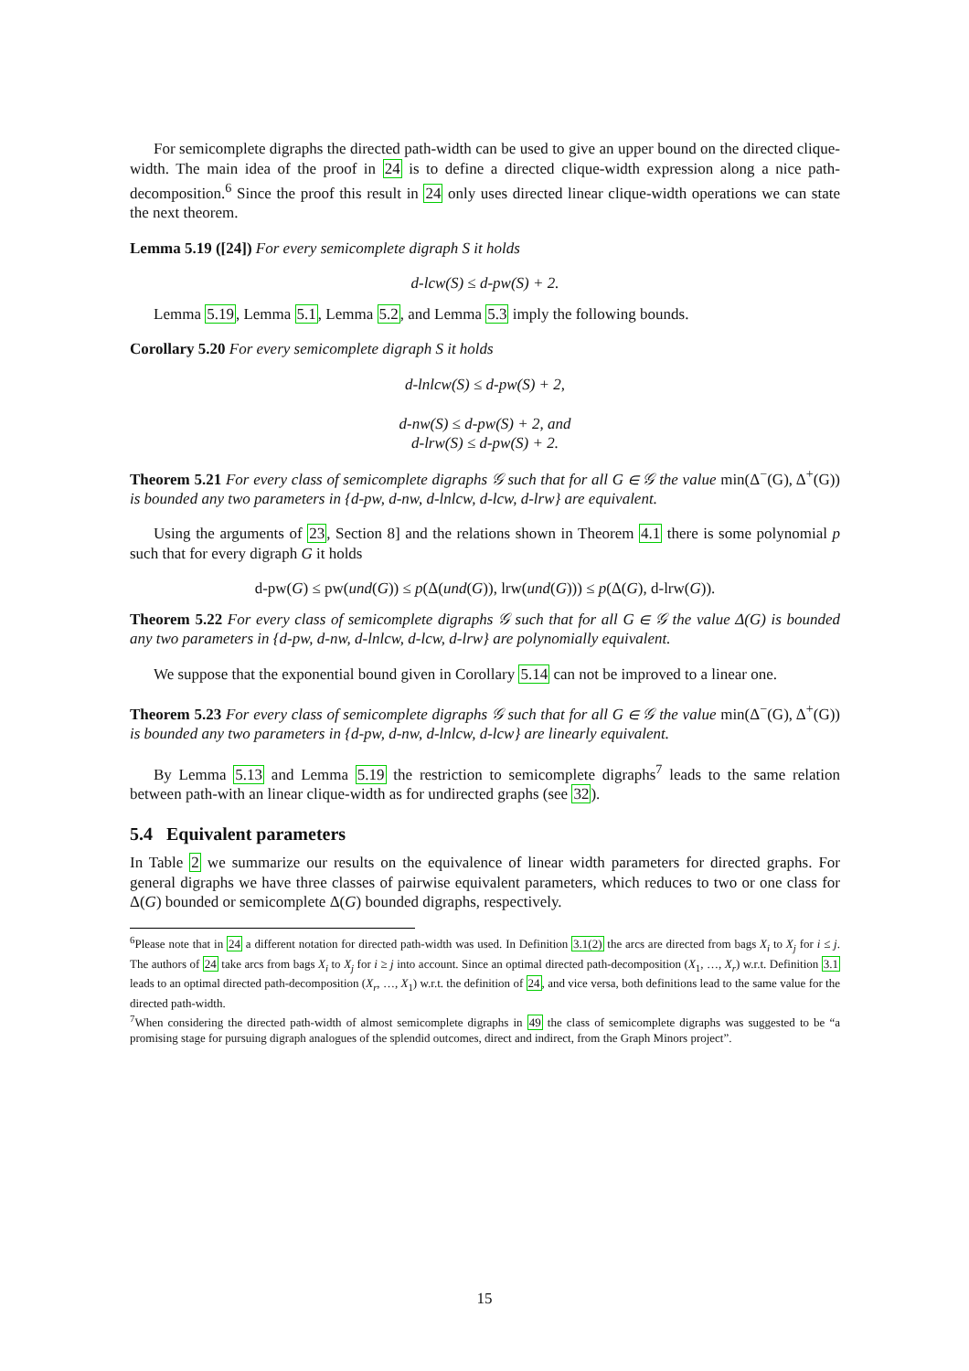For semicomplete digraphs the directed path-width can be used to give an upper bound on the directed clique-width. The main idea of the proof in 24 is to define a directed clique-width expression along a nice path-decomposition.<sup>6</sup> Since the proof this result in 24 only uses directed linear clique-width operations we can state the next theorem.
Lemma 5.19 ([24]) For every semicomplete digraph S it holds
d-lcw(S) ≤ d-pw(S) + 2.
Lemma 5.19, Lemma 5.1, Lemma 5.2, and Lemma 5.3 imply the following bounds.
Corollary 5.20 For every semicomplete digraph S it holds
d-lnlcw(S) ≤ d-pw(S) + 2,
d-nw(S) ≤ d-pw(S) + 2, and
d-lrw(S) ≤ d-pw(S) + 2.
Theorem 5.21 For every class of semicomplete digraphs 𝒢 such that for all G ∈ 𝒢 the value min(Δ<sup>−</sup>(G), Δ<sup>+</sup>(G)) is bounded any two parameters in {d-pw, d-nw, d-lnlcw, d-lcw, d-lrw} are equivalent.
Using the arguments of 23, Section 8] and the relations shown in Theorem 4.1 there is some polynomial p such that for every digraph G it holds
d-pw(G) ≤ pw(und(G)) ≤ p(Δ(und(G)), lrw(und(G))) ≤ p(Δ(G), d-lrw(G)).
Theorem 5.22 For every class of semicomplete digraphs 𝒢 such that for all G ∈ 𝒢 the value Δ(G) is bounded any two parameters in {d-pw, d-nw, d-lnlcw, d-lcw, d-lrw} are polynomially equivalent.
We suppose that the exponential bound given in Corollary 5.14 can not be improved to a linear one.
Theorem 5.23 For every class of semicomplete digraphs 𝒢 such that for all G ∈ 𝒢 the value min(Δ<sup>−</sup>(G), Δ<sup>+</sup>(G)) is bounded any two parameters in {d-pw, d-nw, d-lnlcw, d-lcw} are linearly equivalent.
By Lemma 5.13 and Lemma 5.19 the restriction to semicomplete digraphs<sup>7</sup> leads to the same relation between path-with an linear clique-width as for undirected graphs (see 32).
5.4 Equivalent parameters
In Table 2 we summarize our results on the equivalence of linear width parameters for directed graphs. For general digraphs we have three classes of pairwise equivalent parameters, which reduces to two or one class for Δ(G) bounded or semicomplete Δ(G) bounded digraphs, respectively.
<sup>6</sup> Please note that in 24 a different notation for directed path-width was used. In Definition 3.1(2) the arcs are directed from bags X<sub>i</sub> to X<sub>j</sub> for i ≤ j. The authors of 24 take arcs from bags X<sub>i</sub> to X<sub>j</sub> for i ≥ j into account. Since an optimal directed path-decomposition (X<sub>1</sub>, …, X<sub>r</sub>) w.r.t. Definition 3.1 leads to an optimal directed path-decomposition (X<sub>r</sub>, …, X<sub>1</sub>) w.r.t. the definition of 24, and vice versa, both definitions lead to the same value for the directed path-width.
<sup>7</sup> When considering the directed path-width of almost semicomplete digraphs in 49 the class of semicomplete digraphs was suggested to be “a promising stage for pursuing digraph analogues of the splendid outcomes, direct and indirect, from the Graph Minors project”.
15